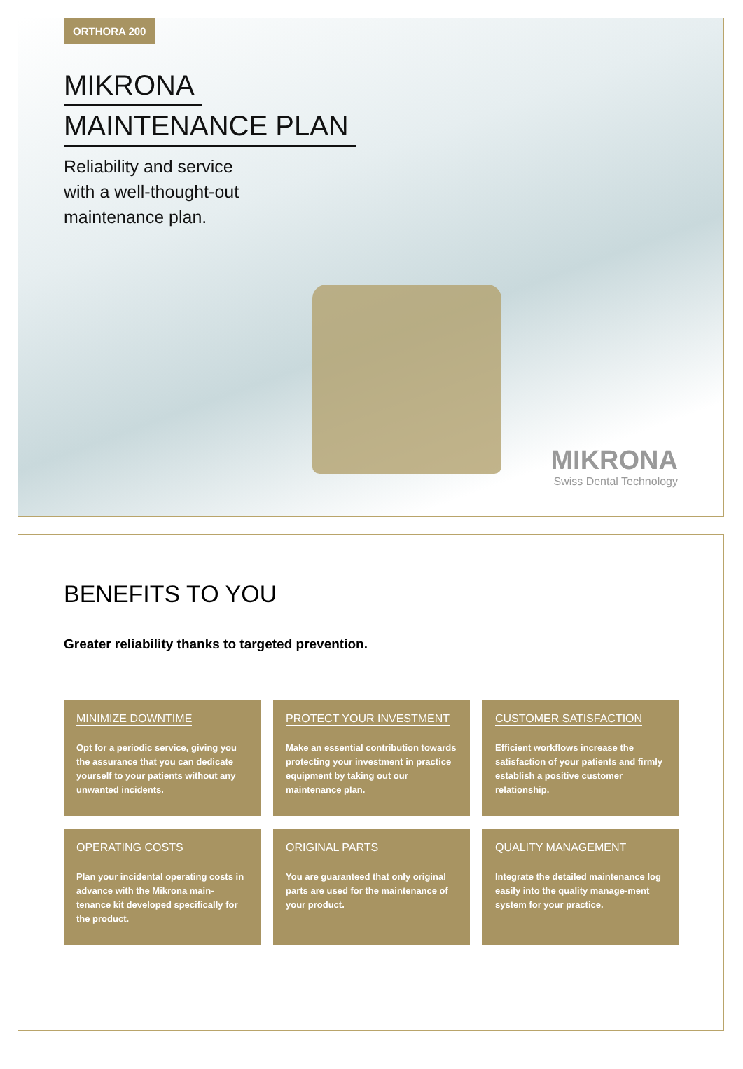ORTHORA 200
MIKRONA
MAINTENANCE PLAN
Reliability and service
with a well-thought-out
maintenance plan.
MIKRONA
Swiss Dental Technology
BENEFITS TO YOU
Greater reliability thanks to targeted prevention.
MINIMIZE DOWNTIME
Opt for a periodic service, giving you the assurance that you can dedicate yourself to your patients without any unwanted incidents.
PROTECT YOUR INVESTMENT
Make an essential contribution towards protecting your investment in practice equipment by taking out our maintenance plan.
CUSTOMER SATISFACTION
Efficient workflows increase the satisfaction of your patients and firmly establish a positive customer relationship.
OPERATING COSTS
Plan your incidental operating costs in advance with the Mikrona main-tenance kit developed specifically for the product.
ORIGINAL PARTS
You are guaranteed that only original parts are used for the maintenance of your product.
QUALITY MANAGEMENT
Integrate the detailed maintenance log easily into the quality manage-ment system for your practice.